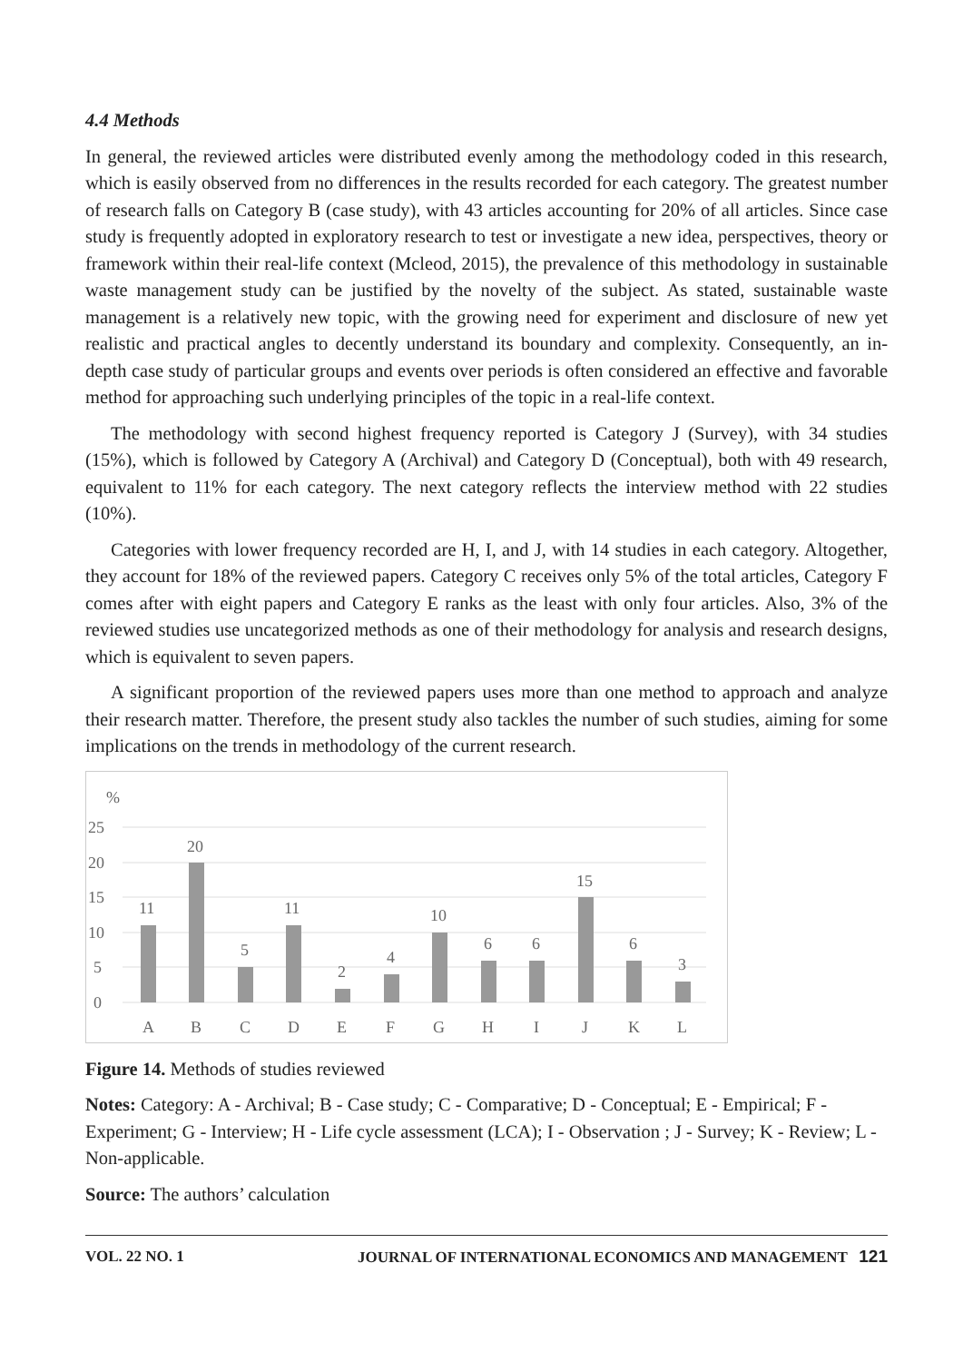4.4 Methods
In general, the reviewed articles were distributed evenly among the methodology coded in this research, which is easily observed from no differences in the results recorded for each category. The greatest number of research falls on Category B (case study), with 43 articles accounting for 20% of all articles. Since case study is frequently adopted in exploratory research to test or investigate a new idea, perspectives, theory or framework within their real-life context (Mcleod, 2015), the prevalence of this methodology in sustainable waste management study can be justified by the novelty of the subject. As stated, sustainable waste management is a relatively new topic, with the growing need for experiment and disclosure of new yet realistic and practical angles to decently understand its boundary and complexity. Consequently, an in-depth case study of particular groups and events over periods is often considered an effective and favorable method for approaching such underlying principles of the topic in a real-life context.
The methodology with second highest frequency reported is Category J (Survey), with 34 studies (15%), which is followed by Category A (Archival) and Category D (Conceptual), both with 49 research, equivalent to 11% for each category. The next category reflects the interview method with 22 studies (10%).
Categories with lower frequency recorded are H, I, and J, with 14 studies in each category. Altogether, they account for 18% of the reviewed papers. Category C receives only 5% of the total articles, Category F comes after with eight papers and Category E ranks as the least with only four articles. Also, 3% of the reviewed studies use uncategorized methods as one of their methodology for analysis and research designs, which is equivalent to seven papers.
A significant proportion of the reviewed papers uses more than one method to approach and analyze their research matter. Therefore, the present study also tackles the number of such studies, aiming for some implications on the trends in methodology of the current research.
%
25
20
15
10
5
0
11
20
5
11
2
4
10
6
6
15
6
3
A
B
C
D
E
F
G
H
I
J
K
L
Figure 14. Methods of studies reviewed
Notes: Category: A - Archival; B - Case study; C - Comparative; D - Conceptual; E - Empirical; F - Experiment; G - Interview; H - Life cycle assessment (LCA); I - Observation ; J - Survey; K - Review; L - Non-applicable.
Source: The authors’ calculation
VOL. 22 NO. 1 JOURNAL OF INTERNATIONAL ECONOMICS AND MANAGEMENT 121